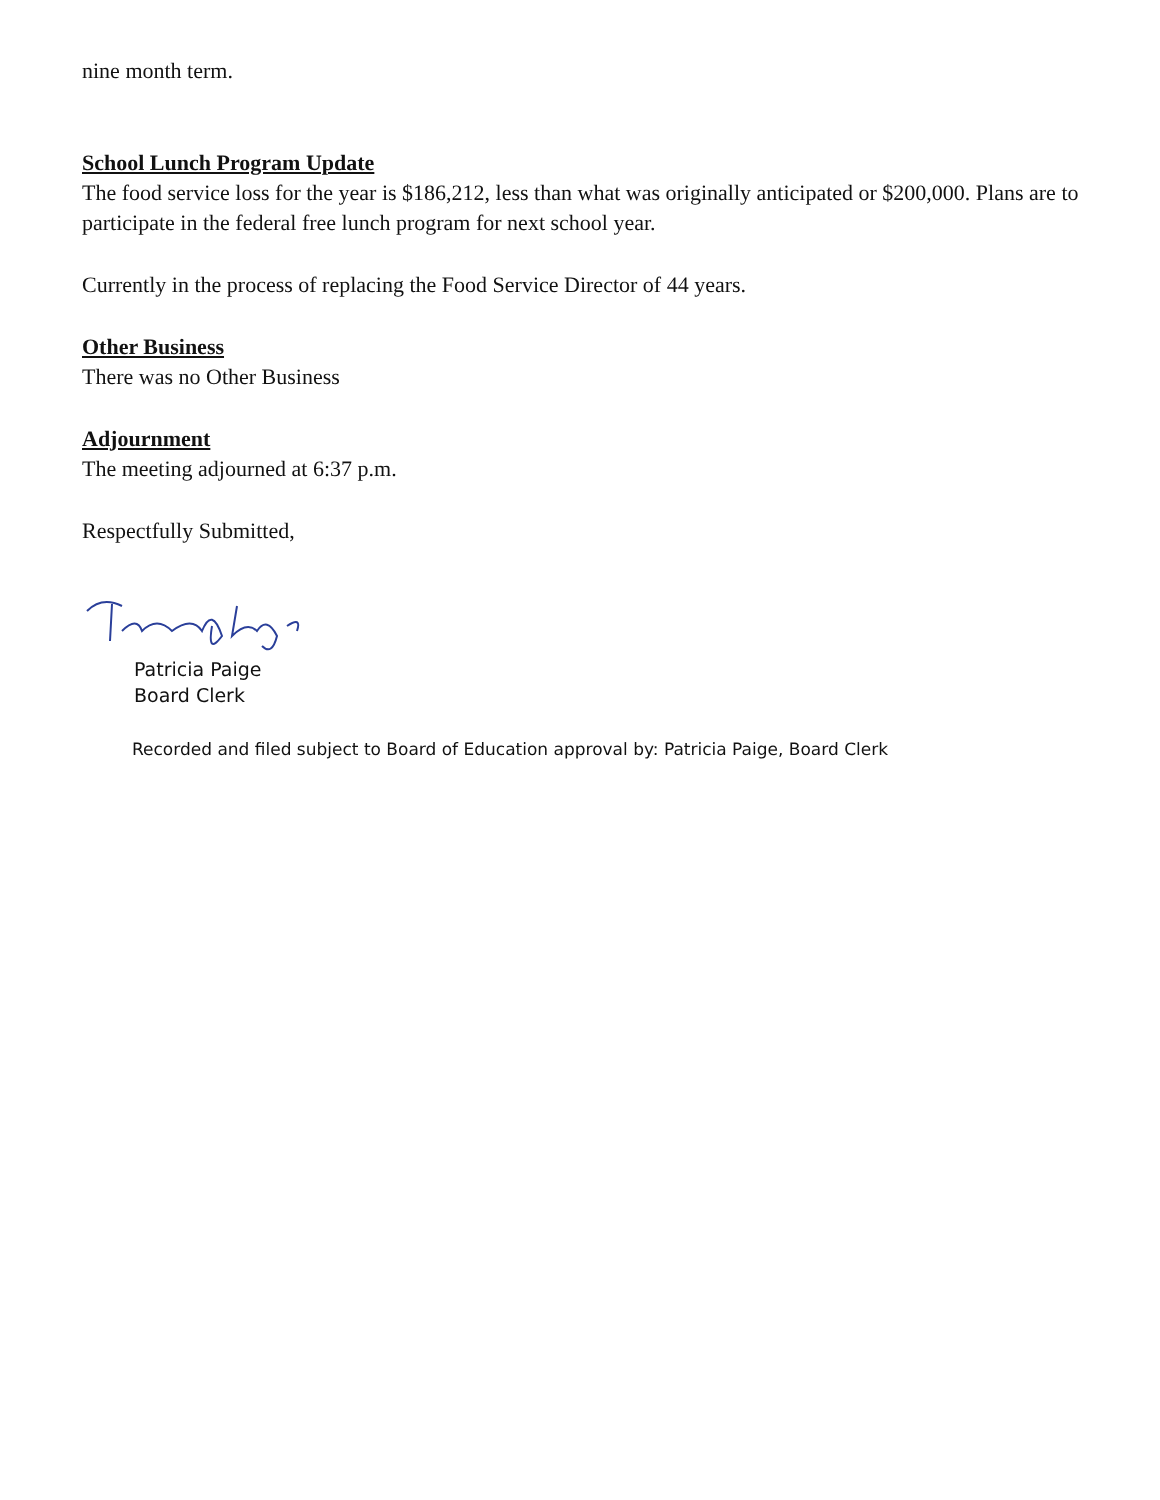nine month term.
School Lunch Program Update
The food service loss for the year is $186,212, less than what was originally anticipated or $200,000. Plans are to participate in the federal free lunch program for next school year.
Currently in the process of replacing the Food Service Director of 44 years.
Other Business
There was no Other Business
Adjournment
The meeting adjourned at 6:37 p.m.
Respectfully Submitted,
Patricia Paige
Board Clerk
Recorded and filed subject to Board of Education approval by: Patricia Paige, Board Clerk